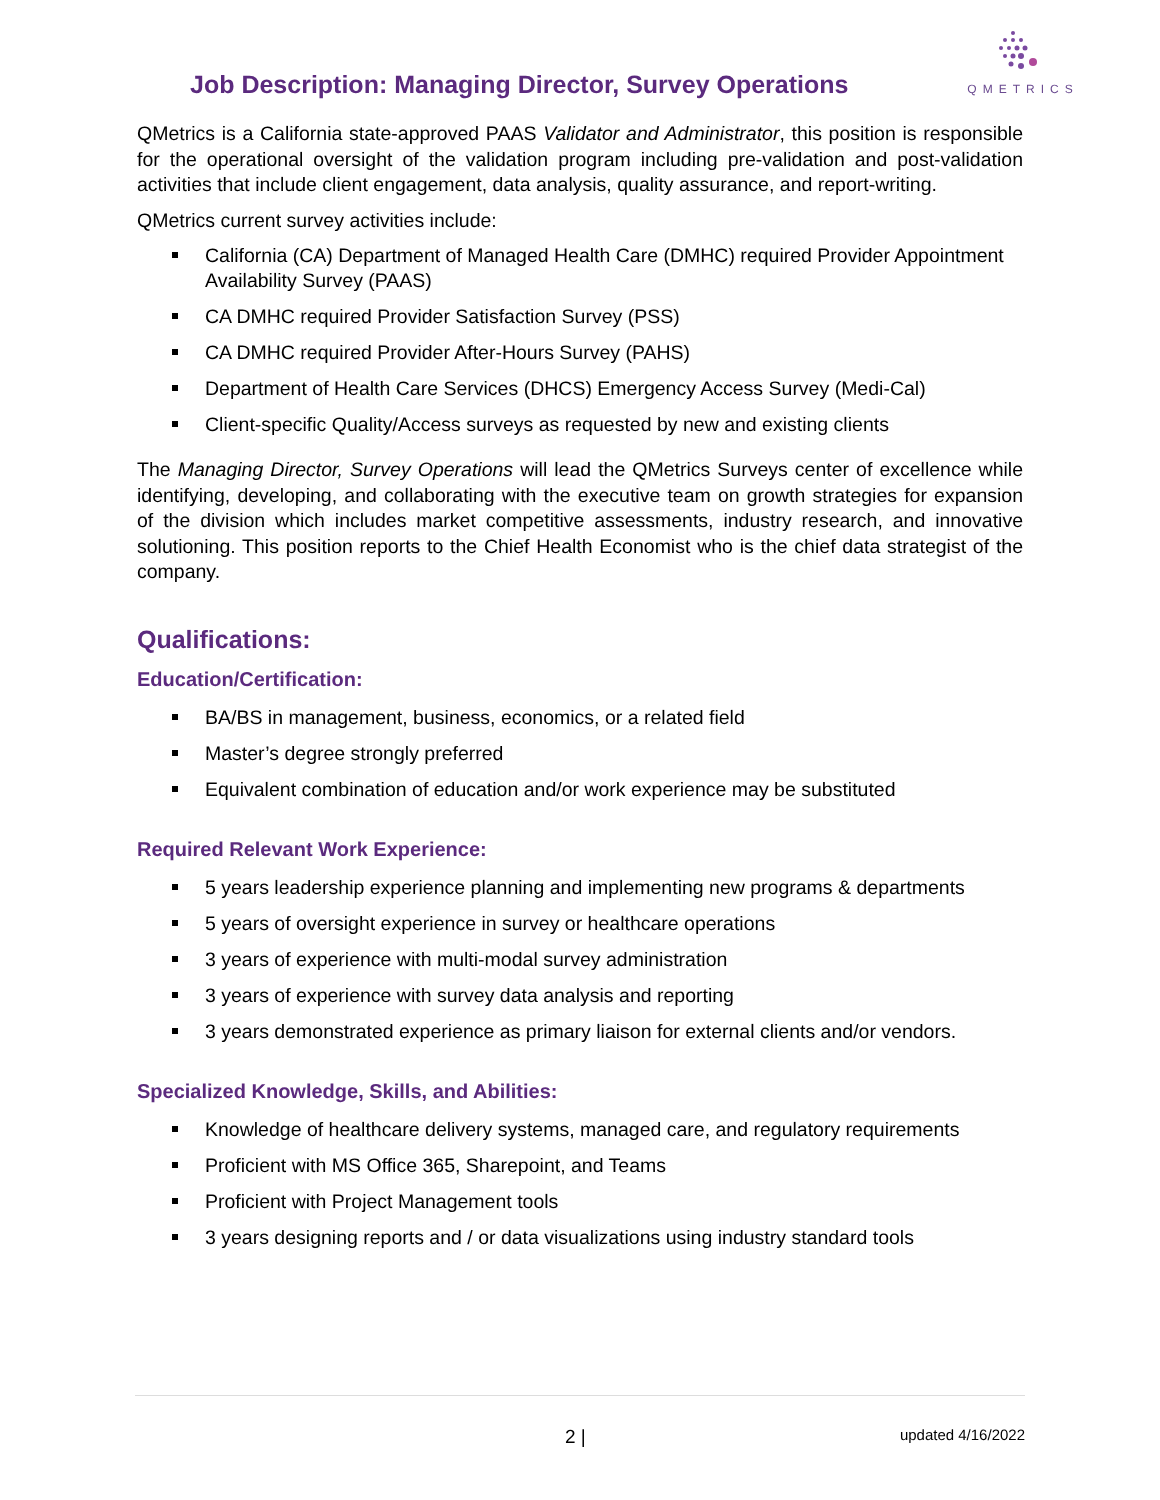Job Description: Managing Director, Survey Operations
QMETRICS
QMetrics is a California state-approved PAAS Validator and Administrator, this position is responsible for the operational oversight of the validation program including pre-validation and post-validation activities that include client engagement, data analysis, quality assurance, and report-writing.
QMetrics current survey activities include:
California (CA) Department of Managed Health Care (DMHC) required Provider Appointment Availability Survey (PAAS)
CA DMHC required Provider Satisfaction Survey (PSS)
CA DMHC required Provider After-Hours Survey (PAHS)
Department of Health Care Services (DHCS) Emergency Access Survey (Medi-Cal)
Client-specific Quality/Access surveys as requested by new and existing clients
The Managing Director, Survey Operations will lead the QMetrics Surveys center of excellence while identifying, developing, and collaborating with the executive team on growth strategies for expansion of the division which includes market competitive assessments, industry research, and innovative solutioning. This position reports to the Chief Health Economist who is the chief data strategist of the company.
Qualifications:
Education/Certification:
BA/BS in management, business, economics, or a related field
Master’s degree strongly preferred
Equivalent combination of education and/or work experience may be substituted
Required Relevant Work Experience:
5 years leadership experience planning and implementing new programs & departments
5 years of oversight experience in survey or healthcare operations
3 years of experience with multi-modal survey administration
3 years of experience with survey data analysis and reporting
3 years demonstrated experience as primary liaison for external clients and/or vendors.
Specialized Knowledge, Skills, and Abilities:
Knowledge of healthcare delivery systems, managed care, and regulatory requirements
Proficient with MS Office 365, Sharepoint, and Teams
Proficient with Project Management tools
3 years designing reports and / or data visualizations using industry standard tools
2 | updated 4/16/2022